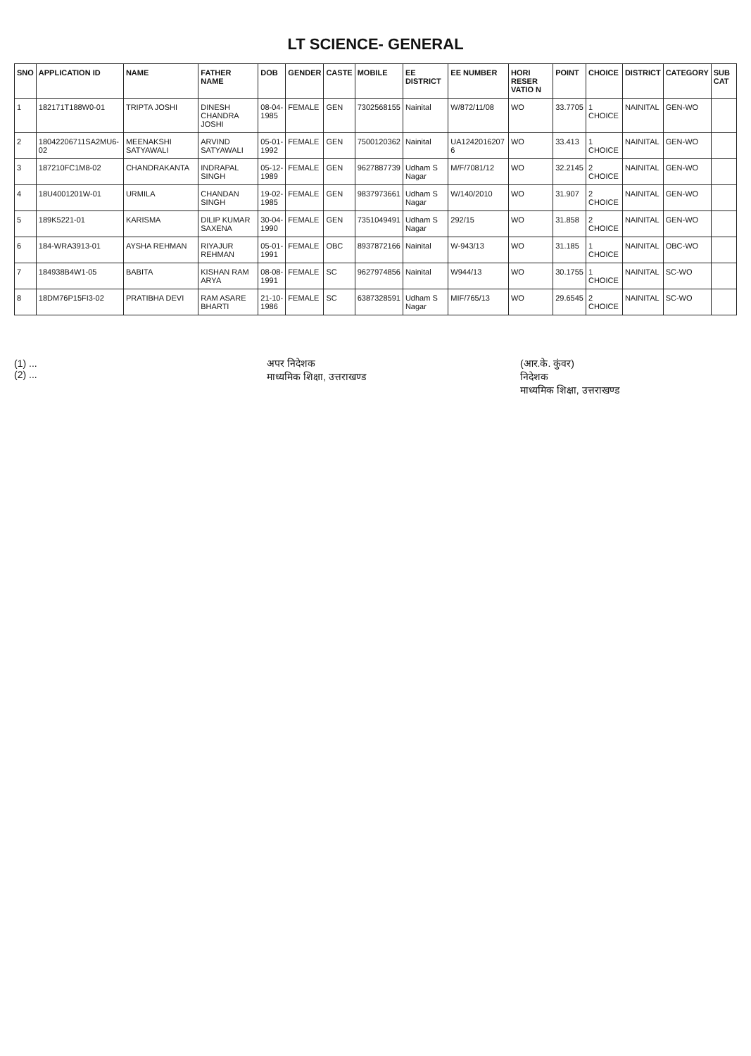LT SCIENCE- GENERAL
| SNO | APPLICATION ID | NAME | FATHER NAME | DOB | GENDER | CASTE | MOBILE | EE DISTRICT | EE NUMBER | HORI RESER VATIO N | POINT | CHOICE | DISTRICT | CATEGORY | SUB CAT |
| --- | --- | --- | --- | --- | --- | --- | --- | --- | --- | --- | --- | --- | --- | --- | --- |
| 1 | 182171T188W0-01 | TRIPTA JOSHI | DINESH CHANDRA JOSHI | 08-04-1985 | FEMALE | GEN | 7302568155 | Nainital | W/872/11/08 | WO | 33.7705 | 1 CHOICE | NAINITAL | GEN-WO | |
| 2 | 18042206711SA2MU6-02 | MEENAKSHI SATYAWALI | ARVIND SATYAWALI | 05-01-1992 | FEMALE | GEN | 7500120362 | Nainital | UA1242016207 6 | WO | 33.413 | 1 CHOICE | NAINITAL | GEN-WO | |
| 3 | 187210FC1M8-02 | CHANDRAKANTA | INDRAPAL SINGH | 05-12-1989 | FEMALE | GEN | 9627887739 | Udham S Nagar | M/F/7081/12 | WO | 32.2145 | 2 CHOICE | NAINITAL | GEN-WO | |
| 4 | 18U4001201W-01 | URMILA | CHANDAN SINGH | 19-02-1985 | FEMALE | GEN | 9837973661 | Udham S Nagar | W/140/2010 | WO | 31.907 | 2 CHOICE | NAINITAL | GEN-WO | |
| 5 | 189K5221-01 | KARISMA | DILIP KUMAR SAXENA | 30-04-1990 | FEMALE | GEN | 7351049491 | Udham S Nagar | 292/15 | WO | 31.858 | 2 CHOICE | NAINITAL | GEN-WO | |
| 6 | 184-WRA3913-01 | AYSHA REHMAN | RIYAJUR REHMAN | 05-01-1991 | FEMALE | OBC | 8937872166 | Nainital | W-943/13 | WO | 31.185 | 1 CHOICE | NAINITAL | OBC-WO | |
| 7 | 184938B4W1-05 | BABITA | KISHAN RAM ARYA | 08-08-1991 | FEMALE | SC | 9627974856 | Nainital | W944/13 | WO | 30.1755 | 1 CHOICE | NAINITAL | SC-WO | |
| 8 | 18DM76P15FI3-02 | PRATIBHA DEVI | RAM ASARE BHARTI | 21-10-1986 | FEMALE | SC | 6387328591 | Udham S Nagar | MIF/765/13 | WO | 29.6545 | 2 CHOICE | NAINITAL | SC-WO | |
(1) ...
(2) ...
अपर निदेशक
माध्यमिक शिक्षा, उत्तराखण्ड
(आर.के. कुंवर)
निदेशक
माध्यमिक शिक्षा, उत्तराखण्ड